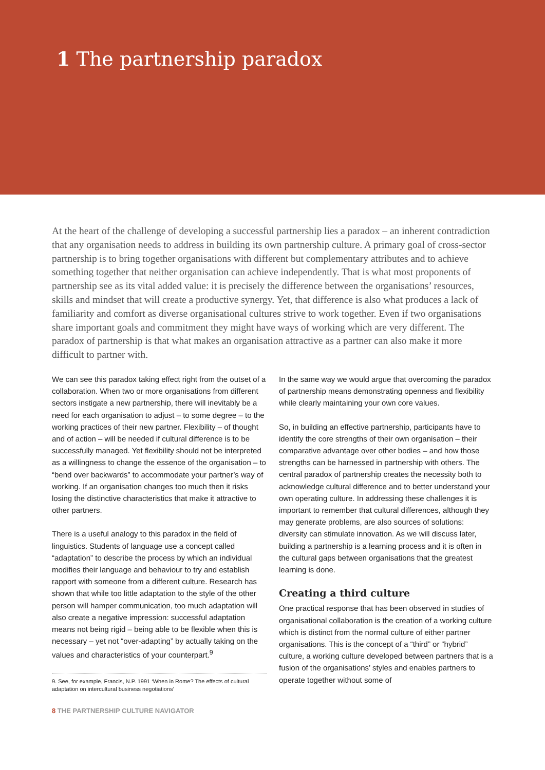1 The partnership paradox
At the heart of the challenge of developing a successful partnership lies a paradox – an inherent contradiction that any organisation needs to address in building its own partnership culture. A primary goal of cross-sector partnership is to bring together organisations with different but complementary attributes and to achieve something together that neither organisation can achieve independently. That is what most proponents of partnership see as its vital added value: it is precisely the difference between the organisations’ resources, skills and mindset that will create a productive synergy. Yet, that difference is also what produces a lack of familiarity and comfort as diverse organisational cultures strive to work together. Even if two organisations share important goals and commitment they might have ways of working which are very different. The paradox of partnership is that what makes an organisation attractive as a partner can also make it more difficult to partner with.
We can see this paradox taking effect right from the outset of a collaboration. When two or more organisations from different sectors instigate a new partnership, there will inevitably be a need for each organisation to adjust – to some degree – to the working practices of their new partner. Flexibility – of thought and of action – will be needed if cultural difference is to be successfully managed. Yet flexibility should not be interpreted as a willingness to change the essence of the organisation – to “bend over backwards” to accommodate your partner’s way of working. If an organisation changes too much then it risks losing the distinctive characteristics that make it attractive to other partners.
There is a useful analogy to this paradox in the field of linguistics. Students of language use a concept called “adaptation” to describe the process by which an individual modifies their language and behaviour to try and establish rapport with someone from a different culture. Research has shown that while too little adaptation to the style of the other person will hamper communication, too much adaptation will also create a negative impression: successful adaptation means not being rigid – being able to be flexible when this is necessary – yet not “over-adapting” by actually taking on the values and characteristics of your counterpart.<sup>9</sup>
9. See, for example, Francis, N.P. 1991 ‘When in Rome? The effects of cultural adaptation on intercultural business negotiations’
In the same way we would argue that overcoming the paradox of partnership means demonstrating openness and flexibility while clearly maintaining your own core values.
So, in building an effective partnership, participants have to identify the core strengths of their own organisation – their comparative advantage over other bodies – and how those strengths can be harnessed in partnership with others. The central paradox of partnership creates the necessity both to acknowledge cultural difference and to better understand your own operating culture. In addressing these challenges it is important to remember that cultural differences, although they may generate problems, are also sources of solutions: diversity can stimulate innovation. As we will discuss later, building a partnership is a learning process and it is often in the cultural gaps between organisations that the greatest learning is done.
Creating a third culture
One practical response that has been observed in studies of organisational collaboration is the creation of a working culture which is distinct from the normal culture of either partner organisations. This is the concept of a “third” or “hybrid” culture, a working culture developed between partners that is a fusion of the organisations’ styles and enables partners to operate together without some of
8 THE PARTNERSHIP CULTURE NAVIGATOR